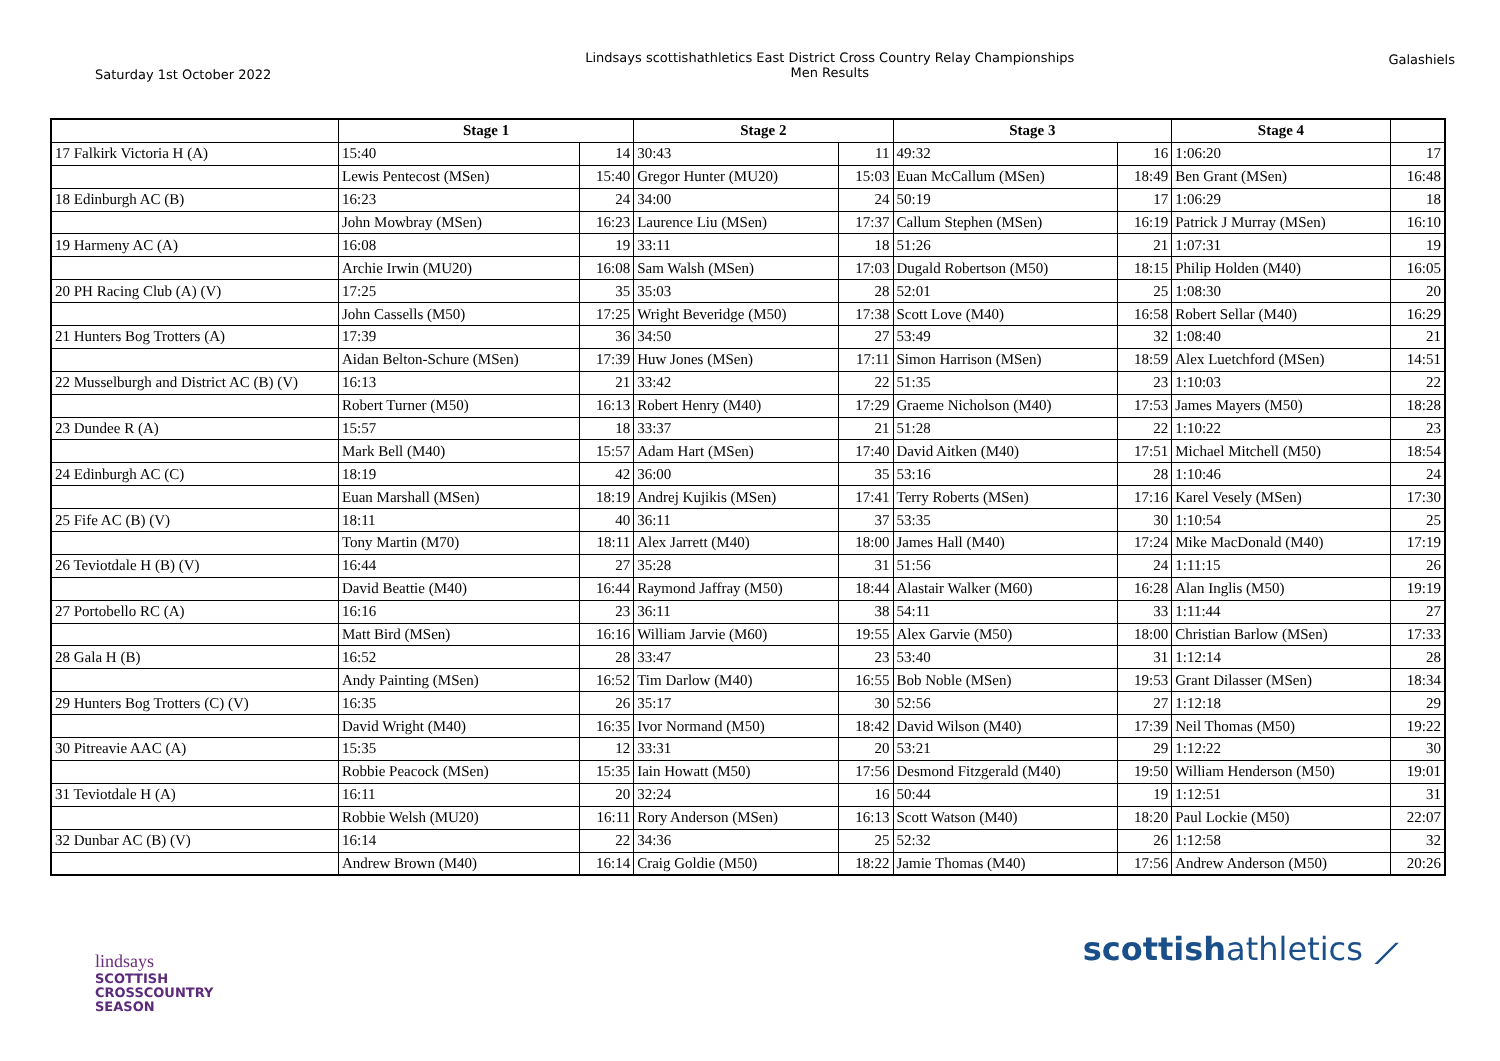Saturday 1st October 2022
Lindsays scottishathletics East District Cross Country Relay Championships
Men Results
Galashiels
| | Stage 1 | | Stage 2 | | Stage 3 | | Stage 4 | | |
| --- | --- | --- | --- | --- | --- | --- | --- | --- | --- |
| 17 Falkirk Victoria H (A) | 15:40 | 14 | 30:43 | 11 | 49:32 | 16 | 1:06:20 | 17 | |
| | Lewis Pentecost (MSen) | 15:40 | Gregor Hunter (MU20) | 15:03 | Euan McCallum (MSen) | 18:49 | Ben Grant (MSen) | 16:48 | |
| 18 Edinburgh AC (B) | 16:23 | 24 | 34:00 | 24 | 50:19 | 17 | 1:06:29 | 18 | |
| | John Mowbray (MSen) | 16:23 | Laurence Liu (MSen) | 17:37 | Callum Stephen (MSen) | 16:19 | Patrick J Murray (MSen) | 16:10 | |
| 19 Harmeny AC (A) | 16:08 | 19 | 33:11 | 18 | 51:26 | 21 | 1:07:31 | 19 | |
| | Archie Irwin (MU20) | 16:08 | Sam Walsh (MSen) | 17:03 | Dugald Robertson (M50) | 18:15 | Philip Holden (M40) | 16:05 | |
| 20 PH Racing Club (A) (V) | 17:25 | 35 | 35:03 | 28 | 52:01 | 25 | 1:08:30 | 20 | |
| | John Cassells (M50) | 17:25 | Wright Beveridge (M50) | 17:38 | Scott Love (M40) | 16:58 | Robert Sellar (M40) | 16:29 | |
| 21 Hunters Bog Trotters (A) | 17:39 | 36 | 34:50 | 27 | 53:49 | 32 | 1:08:40 | 21 | |
| | Aidan Belton-Schure (MSen) | 17:39 | Huw Jones (MSen) | 17:11 | Simon Harrison (MSen) | 18:59 | Alex Luetchford (MSen) | 14:51 | |
| 22 Musselburgh and District AC (B) (V) | 16:13 | 21 | 33:42 | 22 | 51:35 | 23 | 1:10:03 | 22 | |
| | Robert Turner (M50) | 16:13 | Robert Henry (M40) | 17:29 | Graeme Nicholson (M40) | 17:53 | James Mayers (M50) | 18:28 | |
| 23 Dundee R (A) | 15:57 | 18 | 33:37 | 21 | 51:28 | 22 | 1:10:22 | 23 | |
| | Mark Bell (M40) | 15:57 | Adam Hart (MSen) | 17:40 | David Aitken (M40) | 17:51 | Michael Mitchell (M50) | 18:54 | |
| 24 Edinburgh AC (C) | 18:19 | 42 | 36:00 | 35 | 53:16 | 28 | 1:10:46 | 24 | |
| | Euan Marshall (MSen) | 18:19 | Andrej Kujikis (MSen) | 17:41 | Terry Roberts (MSen) | 17:16 | Karel Vesely (MSen) | 17:30 | |
| 25 Fife AC (B) (V) | 18:11 | 40 | 36:11 | 37 | 53:35 | 30 | 1:10:54 | 25 | |
| | Tony Martin (M70) | 18:11 | Alex Jarrett (M40) | 18:00 | James Hall (M40) | 17:24 | Mike MacDonald (M40) | 17:19 | |
| 26 Teviotdale H (B) (V) | 16:44 | 27 | 35:28 | 31 | 51:56 | 24 | 1:11:15 | 26 | |
| | David Beattie (M40) | 16:44 | Raymond Jaffray (M50) | 18:44 | Alastair Walker (M60) | 16:28 | Alan Inglis (M50) | 19:19 | |
| 27 Portobello RC (A) | 16:16 | 23 | 36:11 | 38 | 54:11 | 33 | 1:11:44 | 27 | |
| | Matt Bird (MSen) | 16:16 | William Jarvie (M60) | 19:55 | Alex Garvie (M50) | 18:00 | Christian Barlow (MSen) | 17:33 | |
| 28 Gala H (B) | 16:52 | 28 | 33:47 | 23 | 53:40 | 31 | 1:12:14 | 28 | |
| | Andy Painting (MSen) | 16:52 | Tim Darlow (M40) | 16:55 | Bob Noble (MSen) | 19:53 | Grant Dilasser (MSen) | 18:34 | |
| 29 Hunters Bog Trotters (C) (V) | 16:35 | 26 | 35:17 | 30 | 52:56 | 27 | 1:12:18 | 29 | |
| | David Wright (M40) | 16:35 | Ivor Normand (M50) | 18:42 | David Wilson (M40) | 17:39 | Neil Thomas (M50) | 19:22 | |
| 30 Pitreavie AAC (A) | 15:35 | 12 | 33:31 | 20 | 53:21 | 29 | 1:12:22 | 30 | |
| | Robbie Peacock (MSen) | 15:35 | Iain Howatt (M50) | 17:56 | Desmond Fitzgerald (M40) | 19:50 | William Henderson (M50) | 19:01 | |
| 31 Teviotdale H (A) | 16:11 | 20 | 32:24 | 16 | 50:44 | 19 | 1:12:51 | 31 | |
| | Robbie Welsh (MU20) | 16:11 | Rory Anderson (MSen) | 16:13 | Scott Watson (M40) | 18:20 | Paul Lockie (M50) | 22:07 | |
| 32 Dunbar AC (B) (V) | 16:14 | 22 | 34:36 | 25 | 52:32 | 26 | 1:12:58 | 32 | |
| | Andrew Brown (M40) | 16:14 | Craig Goldie (M50) | 18:22 | Jamie Thomas (M40) | 17:56 | Andrew Anderson (M50) | 20:26 | |
lindsays
SCOTTISH
CROSSCOUNTRY
SEASON
scottishathletics ⟋